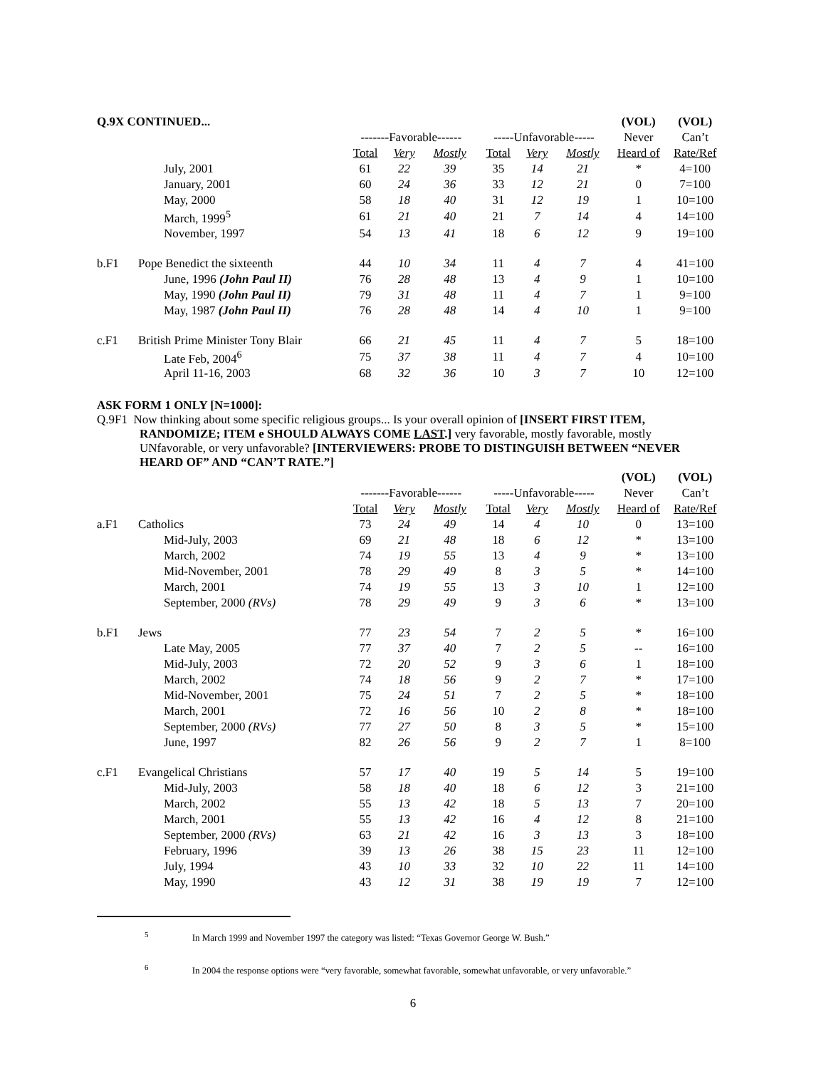| Q.9X CONTINUED... | | | | | | | | (VOL) | (VOL) |
| | | -------Favorable------ | | | -----Unfavorable----- | | | Never | Can’t |
| | | Total | Very | Mostly | Total | Very | Mostly | Heard of | Rate/Ref |
| | July, 2001 | 61 | 22 | 39 | 35 | 14 | 21 | * | 4=100 |
| | January, 2001 | 60 | 24 | 36 | 33 | 12 | 21 | 0 | 7=100 |
| | May, 2000 | 58 | 18 | 40 | 31 | 12 | 19 | 1 | 10=100 |
| | March, 1999<sup>5</sup> | 61 | 21 | 40 | 21 | 7 | 14 | 4 | 14=100 |
| | November, 1997 | 54 | 13 | 41 | 18 | 6 | 12 | 9 | 19=100 |
| b.F1 | Pope Benedict the sixteenth | 44 | 10 | 34 | 11 | 4 | 7 | 4 | 41=100 |
| | June, 1996 (John Paul II) | 76 | 28 | 48 | 13 | 4 | 9 | 1 | 10=100 |
| | May, 1990 (John Paul II) | 79 | 31 | 48 | 11 | 4 | 7 | 1 | 9=100 |
| | May, 1987 (John Paul II) | 76 | 28 | 48 | 14 | 4 | 10 | 1 | 9=100 |
| c.F1 | British Prime Minister Tony Blair | 66 | 21 | 45 | 11 | 4 | 7 | 5 | 18=100 |
| | Late Feb, 2004<sup>6</sup> | 75 | 37 | 38 | 11 | 4 | 7 | 4 | 10=100 |
| | April 11-16, 2003 | 68 | 32 | 36 | 10 | 3 | 7 | 10 | 12=100 |
ASK FORM 1 ONLY [N=1000]:
Q.9F1 Now thinking about some specific religious groups... Is your overall opinion of [INSERT FIRST ITEM, RANDOMIZE; ITEM e SHOULD ALWAYS COME LAST.] very favorable, mostly favorable, mostly UNfavorable, or very unfavorable? [INTERVIEWERS: PROBE TO DISTINGUISH BETWEEN “NEVER HEARD OF” AND “CAN’T RATE.”]
| | | | | | | | | (VOL) | (VOL) |
| | | -------Favorable------ | | | -----Unfavorable----- | | | Never | Can’t |
| | | Total | Very | Mostly | Total | Very | Mostly | Heard of | Rate/Ref |
| a.F1 | Catholics | 73 | 24 | 49 | 14 | 4 | 10 | 0 | 13=100 |
| | Mid-July, 2003 | 69 | 21 | 48 | 18 | 6 | 12 | * | 13=100 |
| | March, 2002 | 74 | 19 | 55 | 13 | 4 | 9 | * | 13=100 |
| | Mid-November, 2001 | 78 | 29 | 49 | 8 | 3 | 5 | * | 14=100 |
| | March, 2001 | 74 | 19 | 55 | 13 | 3 | 10 | 1 | 12=100 |
| | September, 2000 (RVs) | 78 | 29 | 49 | 9 | 3 | 6 | * | 13=100 |
| b.F1 | Jews | 77 | 23 | 54 | 7 | 2 | 5 | * | 16=100 |
| | Late May, 2005 | 77 | 37 | 40 | 7 | 2 | 5 | -- | 16=100 |
| | Mid-July, 2003 | 72 | 20 | 52 | 9 | 3 | 6 | 1 | 18=100 |
| | March, 2002 | 74 | 18 | 56 | 9 | 2 | 7 | * | 17=100 |
| | Mid-November, 2001 | 75 | 24 | 51 | 7 | 2 | 5 | * | 18=100 |
| | March, 2001 | 72 | 16 | 56 | 10 | 2 | 8 | * | 18=100 |
| | September, 2000 (RVs) | 77 | 27 | 50 | 8 | 3 | 5 | * | 15=100 |
| | June, 1997 | 82 | 26 | 56 | 9 | 2 | 7 | 1 | 8=100 |
| c.F1 | Evangelical Christians | 57 | 17 | 40 | 19 | 5 | 14 | 5 | 19=100 |
| | Mid-July, 2003 | 58 | 18 | 40 | 18 | 6 | 12 | 3 | 21=100 |
| | March, 2002 | 55 | 13 | 42 | 18 | 5 | 13 | 7 | 20=100 |
| | March, 2001 | 55 | 13 | 42 | 16 | 4 | 12 | 8 | 21=100 |
| | September, 2000 (RVs) | 63 | 21 | 42 | 16 | 3 | 13 | 3 | 18=100 |
| | February, 1996 | 39 | 13 | 26 | 38 | 15 | 23 | 11 | 12=100 |
| | July, 1994 | 43 | 10 | 33 | 32 | 10 | 22 | 11 | 14=100 |
| | May, 1990 | 43 | 12 | 31 | 38 | 19 | 19 | 7 | 12=100 |
<sup>5</sup> In March 1999 and November 1997 the category was listed: “Texas Governor George W. Bush.”
<sup>6</sup> In 2004 the response options were “very favorable, somewhat favorable, somewhat unfavorable, or very unfavorable.”
6